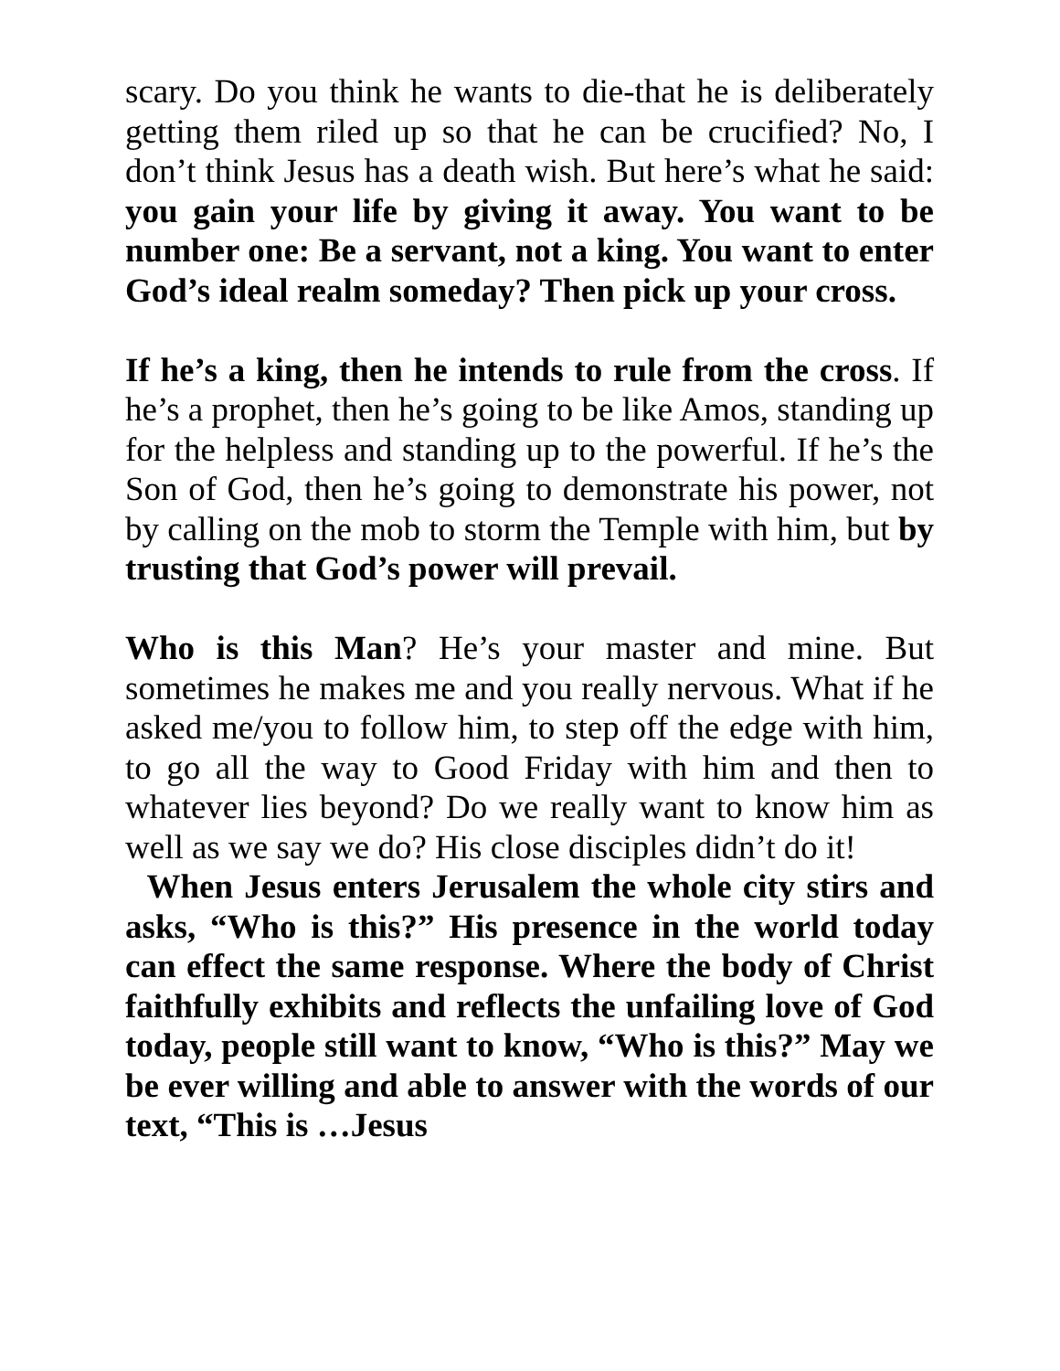scary. Do you think he wants to die-that he is deliberately getting them riled up so that he can be crucified? No, I don’t think Jesus has a death wish. But here’s what he said: you gain your life by giving it away. You want to be number one: Be a servant, not a king. You want to enter God’s ideal realm someday? Then pick up your cross.
If he’s a king, then he intends to rule from the cross. If he’s a prophet, then he’s going to be like Amos, standing up for the helpless and standing up to the powerful. If he’s the Son of God, then he’s going to demonstrate his power, not by calling on the mob to storm the Temple with him, but by trusting that God’s power will prevail.
Who is this Man? He’s your master and mine. But sometimes he makes me and you really nervous. What if he asked me/you to follow him, to step off the edge with him, to go all the way to Good Friday with him and then to whatever lies beyond? Do we really want to know him as well as we say we do? His close disciples didn’t do it!
When Jesus enters Jerusalem the whole city stirs and asks, “Who is this?” His presence in the world today can effect the same response. Where the body of Christ faithfully exhibits and reflects the unfailing love of God today, people still want to know, “Who is this?” May we be ever willing and able to answer with the words of our text, “This is …Jesus